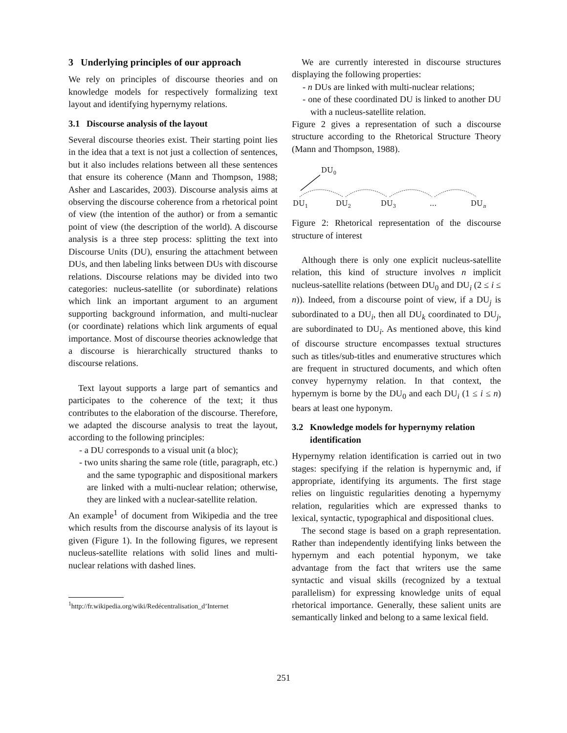3 Underlying principles of our approach
We rely on principles of discourse theories and on knowledge models for respectively formalizing text layout and identifying hypernymy relations.
3.1 Discourse analysis of the layout
Several discourse theories exist. Their starting point lies in the idea that a text is not just a collection of sentences, but it also includes relations between all these sentences that ensure its coherence (Mann and Thompson, 1988; Asher and Lascarides, 2003). Discourse analysis aims at observing the discourse coherence from a rhetorical point of view (the intention of the author) or from a semantic point of view (the description of the world). A discourse analysis is a three step process: splitting the text into Discourse Units (DU), ensuring the attachment between DUs, and then labeling links between DUs with discourse relations. Discourse relations may be divided into two categories: nucleus-satellite (or subordinate) relations which link an important argument to an argument supporting background information, and multi-nuclear (or coordinate) relations which link arguments of equal importance. Most of discourse theories acknowledge that a discourse is hierarchically structured thanks to discourse relations.
Text layout supports a large part of semantics and participates to the coherence of the text; it thus contributes to the elaboration of the discourse. Therefore, we adapted the discourse analysis to treat the layout, according to the following principles:
- a DU corresponds to a visual unit (a bloc);
- two units sharing the same role (title, paragraph, etc.) and the same typographic and dispositional markers are linked with a multi-nuclear relation; otherwise, they are linked with a nuclear-satellite relation.
An example<sup>1</sup> of document from Wikipedia and the tree which results from the discourse analysis of its layout is given (Figure 1). In the following figures, we represent nucleus-satellite relations with solid lines and multi-nuclear relations with dashed lines.
<sup>1</sup> http://fr.wikipedia.org/wiki/Redécentralisation_d’Internet
We are currently interested in discourse structures displaying the following properties:
- n DUs are linked with multi-nuclear relations;
- one of these coordinated DU is linked to another DU with a nucleus-satellite relation.
Figure 2 gives a representation of such a discourse structure according to the Rhetorical Structure Theory (Mann and Thompson, 1988).
DU0
DU1
DU2
DU3
...
DUn
Figure 2: Rhetorical representation of the discourse structure of interest
Although there is only one explicit nucleus-satellite relation, this kind of structure involves n implicit nucleus-satellite relations (between DU<sub>0</sub> and DU<sub>i</sub> (2 ≤ i ≤ n)). Indeed, from a discourse point of view, if a DU<sub>j</sub> is subordinated to a DU<sub>i</sub>, then all DU<sub>k</sub> coordinated to DU<sub>j</sub>, are subordinated to DU<sub>i</sub>. As mentioned above, this kind of discourse structure encompasses textual structures such as titles/sub-titles and enumerative structures which are frequent in structured documents, and which often convey hypernymy relation. In that context, the hypernym is borne by the DU<sub>0</sub> and each DU<sub>i</sub> (1 ≤ i ≤ n) bears at least one hyponym.
3.2 Knowledge models for hypernymy relation
identification
Hypernymy relation identification is carried out in two stages: specifying if the relation is hypernymic and, if appropriate, identifying its arguments. The first stage relies on linguistic regularities denoting a hypernymy relation, regularities which are expressed thanks to lexical, syntactic, typographical and dispositional clues.
The second stage is based on a graph representation. Rather than independently identifying links between the hypernym and each potential hyponym, we take advantage from the fact that writers use the same syntactic and visual skills (recognized by a textual parallelism) for expressing knowledge units of equal rhetorical importance. Generally, these salient units are semantically linked and belong to a same lexical field.
251